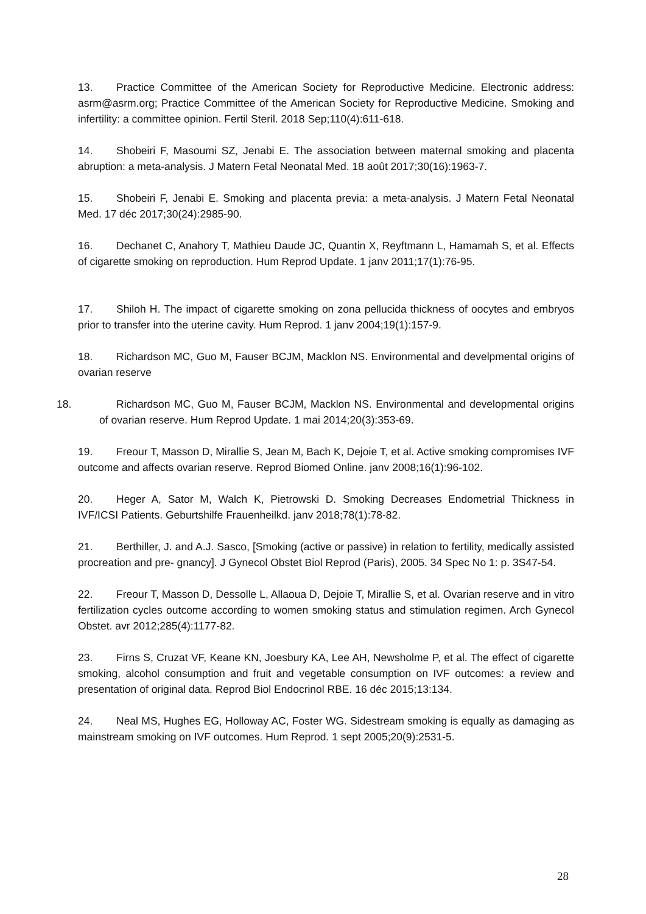13. Practice Committee of the American Society for Reproductive Medicine. Electronic address: asrm@asrm.org; Practice Committee of the American Society for Reproductive Medicine. Smoking and infertility: a committee opinion. Fertil Steril. 2018 Sep;110(4):611-618.
14. Shobeiri F, Masoumi SZ, Jenabi E. The association between maternal smoking and placenta abruption: a meta-analysis. J Matern Fetal Neonatal Med. 18 août 2017;30(16):1963-7.
15. Shobeiri F, Jenabi E. Smoking and placenta previa: a meta-analysis. J Matern Fetal Neonatal Med. 17 déc 2017;30(24):2985-90.
16. Dechanet C, Anahory T, Mathieu Daude JC, Quantin X, Reyftmann L, Hamamah S, et al. Effects of cigarette smoking on reproduction. Hum Reprod Update. 1 janv 2011;17(1):76-95.
17. Shiloh H. The impact of cigarette smoking on zona pellucida thickness of oocytes and embryos prior to transfer into the uterine cavity. Hum Reprod. 1 janv 2004;19(1):157-9.
18. Richardson MC, Guo M, Fauser BCJM, Macklon NS. Environmental and develpmental origins of ovarian reserve
18. Richardson MC, Guo M, Fauser BCJM, Macklon NS. Environmental and developmental origins of ovarian reserve. Hum Reprod Update. 1 mai 2014;20(3):353-69.
19. Freour T, Masson D, Mirallie S, Jean M, Bach K, Dejoie T, et al. Active smoking compromises IVF outcome and affects ovarian reserve. Reprod Biomed Online. janv 2008;16(1):96-102.
20. Heger A, Sator M, Walch K, Pietrowski D. Smoking Decreases Endometrial Thickness in IVF/ICSI Patients. Geburtshilfe Frauenheilkd. janv 2018;78(1):78-82.
21. Berthiller, J. and A.J. Sasco, [Smoking (active or passive) in relation to fertility, medically assisted procreation and pre- gnancy]. J Gynecol Obstet Biol Reprod (Paris), 2005. 34 Spec No 1: p. 3S47-54.
22. Freour T, Masson D, Dessolle L, Allaoua D, Dejoie T, Mirallie S, et al. Ovarian reserve and in vitro fertilization cycles outcome according to women smoking status and stimulation regimen. Arch Gynecol Obstet. avr 2012;285(4):1177-82.
23. Firns S, Cruzat VF, Keane KN, Joesbury KA, Lee AH, Newsholme P, et al. The effect of cigarette smoking, alcohol consumption and fruit and vegetable consumption on IVF outcomes: a review and presentation of original data. Reprod Biol Endocrinol RBE. 16 déc 2015;13:134.
24. Neal MS, Hughes EG, Holloway AC, Foster WG. Sidestream smoking is equally as damaging as mainstream smoking on IVF outcomes. Hum Reprod. 1 sept 2005;20(9):2531-5.
28